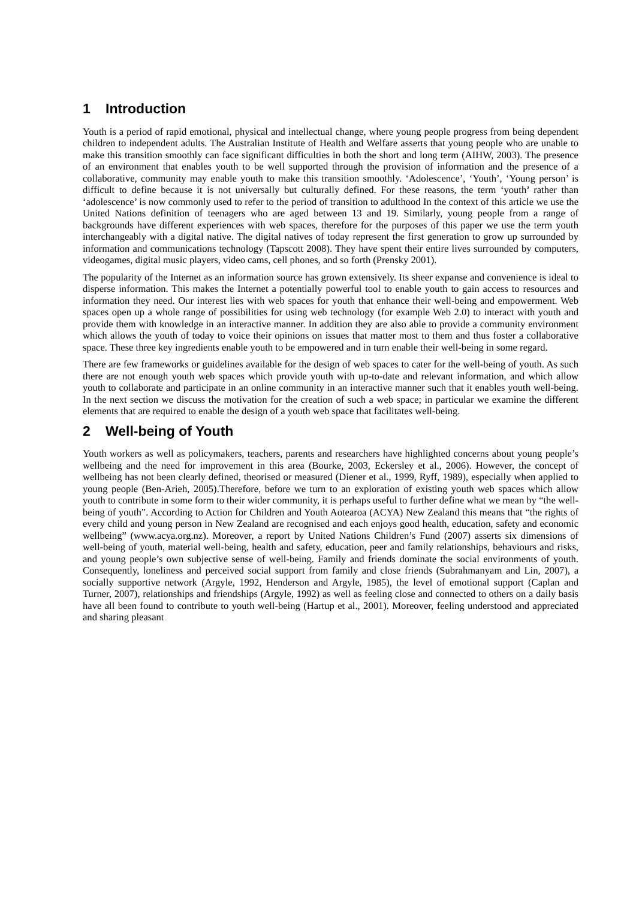1 Introduction
Youth is a period of rapid emotional, physical and intellectual change, where young people progress from being dependent children to independent adults. The Australian Institute of Health and Welfare asserts that young people who are unable to make this transition smoothly can face significant difficulties in both the short and long term (AIHW, 2003). The presence of an environment that enables youth to be well supported through the provision of information and the presence of a collaborative, community may enable youth to make this transition smoothly. ‘Adolescence’, ‘Youth’, ‘Young person’ is difficult to define because it is not universally but culturally defined. For these reasons, the term ‘youth’ rather than ‘adolescence’ is now commonly used to refer to the period of transition to adulthood In the context of this article we use the United Nations definition of teenagers who are aged between 13 and 19. Similarly, young people from a range of backgrounds have different experiences with web spaces, therefore for the purposes of this paper we use the term youth interchangeably with a digital native. The digital natives of today represent the first generation to grow up surrounded by information and communications technology (Tapscott 2008). They have spent their entire lives surrounded by computers, videogames, digital music players, video cams, cell phones, and so forth (Prensky 2001).
The popularity of the Internet as an information source has grown extensively. Its sheer expanse and convenience is ideal to disperse information. This makes the Internet a potentially powerful tool to enable youth to gain access to resources and information they need. Our interest lies with web spaces for youth that enhance their well-being and empowerment. Web spaces open up a whole range of possibilities for using web technology (for example Web 2.0) to interact with youth and provide them with knowledge in an interactive manner. In addition they are also able to provide a community environment which allows the youth of today to voice their opinions on issues that matter most to them and thus foster a collaborative space. These three key ingredients enable youth to be empowered and in turn enable their well-being in some regard.
There are few frameworks or guidelines available for the design of web spaces to cater for the well-being of youth. As such there are not enough youth web spaces which provide youth with up-to-date and relevant information, and which allow youth to collaborate and participate in an online community in an interactive manner such that it enables youth well-being. In the next section we discuss the motivation for the creation of such a web space; in particular we examine the different elements that are required to enable the design of a youth web space that facilitates well-being.
2 Well-being of Youth
Youth workers as well as policymakers, teachers, parents and researchers have highlighted concerns about young people’s wellbeing and the need for improvement in this area (Bourke, 2003, Eckersley et al., 2006). However, the concept of wellbeing has not been clearly defined, theorised or measured (Diener et al., 1999, Ryff, 1989), especially when applied to young people (Ben-Arieh, 2005).Therefore, before we turn to an exploration of existing youth web spaces which allow youth to contribute in some form to their wider community, it is perhaps useful to further define what we mean by “the well-being of youth”. According to Action for Children and Youth Aotearoa (ACYA) New Zealand this means that “the rights of every child and young person in New Zealand are recognised and each enjoys good health, education, safety and economic wellbeing” (www.acya.org.nz). Moreover, a report by United Nations Children’s Fund (2007) asserts six dimensions of well-being of youth, material well-being, health and safety, education, peer and family relationships, behaviours and risks, and young people’s own subjective sense of well-being. Family and friends dominate the social environments of youth. Consequently, loneliness and perceived social support from family and close friends (Subrahmanyam and Lin, 2007), a socially supportive network (Argyle, 1992, Henderson and Argyle, 1985), the level of emotional support (Caplan and Turner, 2007), relationships and friendships (Argyle, 1992) as well as feeling close and connected to others on a daily basis have all been found to contribute to youth well-being (Hartup et al., 2001). Moreover, feeling understood and appreciated and sharing pleasant